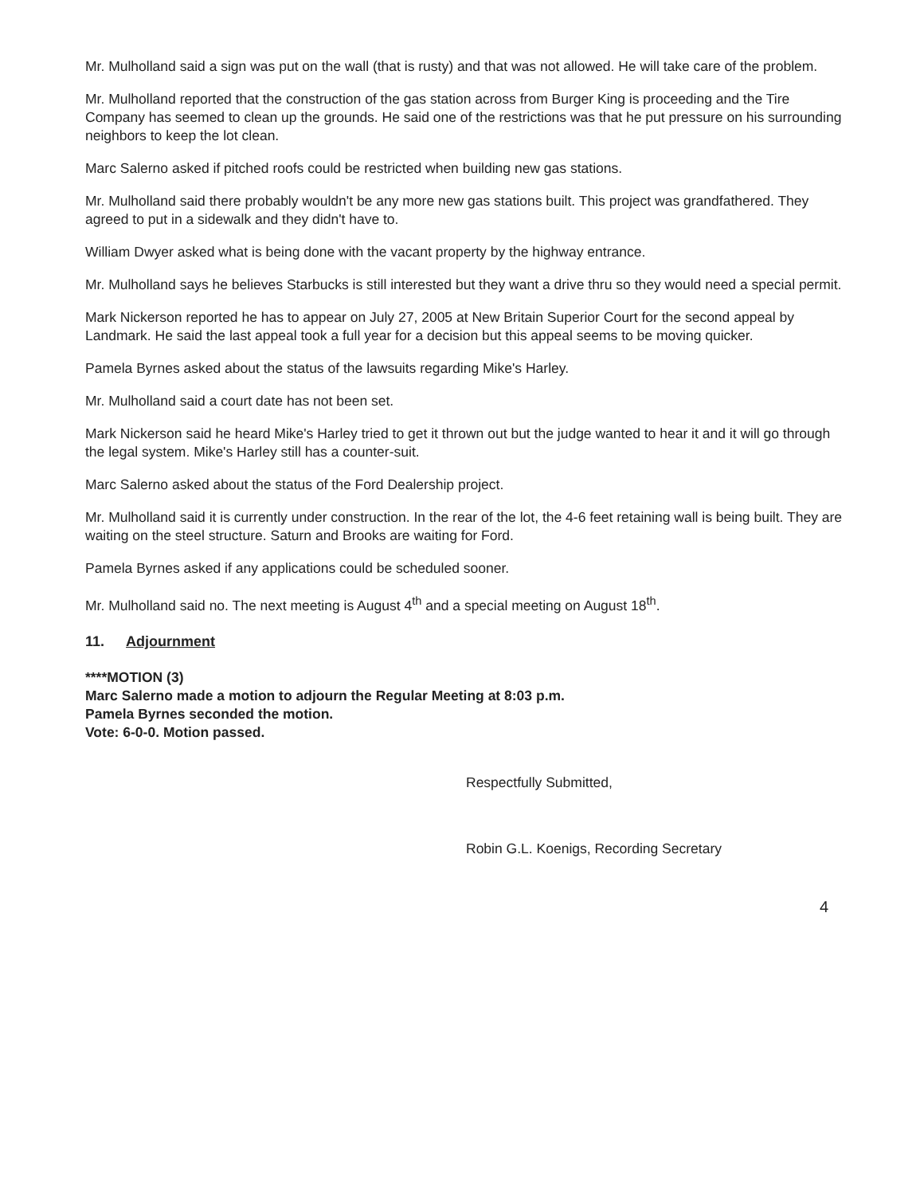Mr. Mulholland said a sign was put on the wall (that is rusty) and that was not allowed. He will take care of the problem.
Mr. Mulholland reported that the construction of the gas station across from Burger King is proceeding and the Tire Company has seemed to clean up the grounds. He said one of the restrictions was that he put pressure on his surrounding neighbors to keep the lot clean.
Marc Salerno asked if pitched roofs could be restricted when building new gas stations.
Mr. Mulholland said there probably wouldn't be any more new gas stations built. This project was grandfathered. They agreed to put in a sidewalk and they didn't have to.
William Dwyer asked what is being done with the vacant property by the highway entrance.
Mr. Mulholland says he believes Starbucks is still interested but they want a drive thru so they would need a special permit.
Mark Nickerson reported he has to appear on July 27, 2005 at New Britain Superior Court for the second appeal by Landmark. He said the last appeal took a full year for a decision but this appeal seems to be moving quicker.
Pamela Byrnes asked about the status of the lawsuits regarding Mike's Harley.
Mr. Mulholland said a court date has not been set.
Mark Nickerson said he heard Mike's Harley tried to get it thrown out but the judge wanted to hear it and it will go through the legal system. Mike's Harley still has a counter-suit.
Marc Salerno asked about the status of the Ford Dealership project.
Mr. Mulholland said it is currently under construction. In the rear of the lot, the 4-6 feet retaining wall is being built. They are waiting on the steel structure. Saturn and Brooks are waiting for Ford.
Pamela Byrnes asked if any applications could be scheduled sooner.
Mr. Mulholland said no. The next meeting is August 4<sup>th</sup> and a special meeting on August 18<sup>th</sup>.
11. Adjournment
****MOTION (3)
Marc Salerno made a motion to adjourn the Regular Meeting at 8:03 p.m.
Pamela Byrnes seconded the motion.
Vote: 6-0-0. Motion passed.
Respectfully Submitted,
Robin G.L. Koenigs, Recording Secretary
4